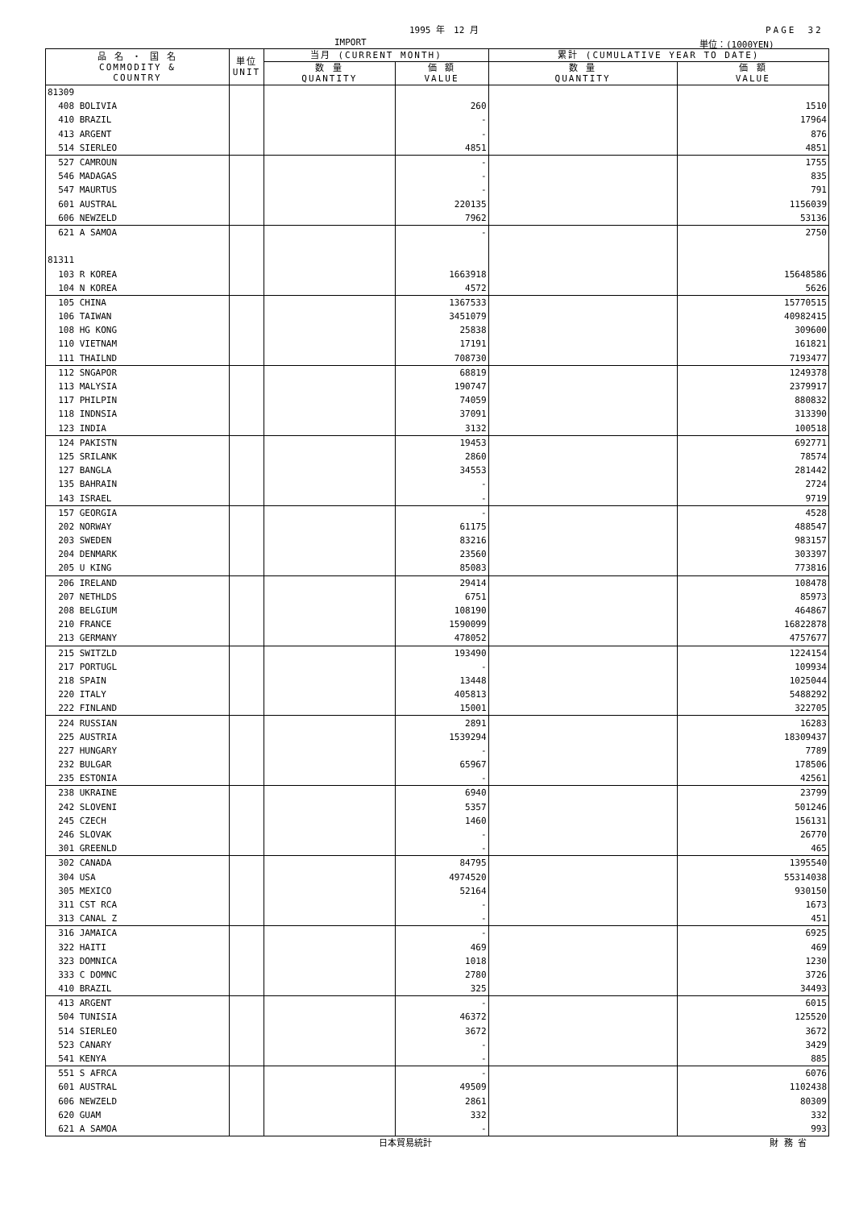1995 年　12 月 PAGE　32
IMPORT 単位：(1000YEN)
| 品 名 ・ 国 名 COMMODITY & COUNTRY | 単位 UNIT | 当月 (CURRENT MONTH) | | 累計 (CUMULATIVE YEAR TO DATE) | |
| --- | --- | --- | --- | --- | --- |
| | | 数 量 QUANTITY | 価 額 VALUE | 数 量 QUANTITY | 価 額 VALUE |
| 81309 | | | | | |
| 408 BOLIVIA | | | 260 | | 1510 |
| 410 BRAZIL | | | - | | 17964 |
| 413 ARGENT | | | - | | 876 |
| 514 SIERLEO | | | 4851 | | 4851 |
| 527 CAMROUN | | | - | | 1755 |
| 546 MADAGAS | | | - | | 835 |
| 547 MAURTUS | | | - | | 791 |
| 601 AUSTRAL | | | 220135 | | 1156039 |
| 606 NEWZELD | | | 7962 | | 53136 |
| 621 A SAMOA | | | - | | 2750 |
| 81311 | | | | | |
| 103 R KOREA | | | 1663918 | | 15648586 |
| 104 N KOREA | | | 4572 | | 5626 |
| 105 CHINA | | | 1367533 | | 15770515 |
| 106 TAIWAN | | | 3451079 | | 40982415 |
| 108 HG KONG | | | 25838 | | 309600 |
| 110 VIETNAM | | | 17191 | | 161821 |
| 111 THAILND | | | 708730 | | 7193477 |
| 112 SNGAPOR | | | 68819 | | 1249378 |
| 113 MALYSIA | | | 190747 | | 2379917 |
| 117 PHILPIN | | | 74059 | | 880832 |
| 118 INDNSIA | | | 37091 | | 313390 |
| 123 INDIA | | | 3132 | | 100518 |
| 124 PAKISTN | | | 19453 | | 692771 |
| 125 SRILANK | | | 2860 | | 78574 |
| 127 BANGLA | | | 34553 | | 281442 |
| 135 BAHRAIN | | | - | | 2724 |
| 143 ISRAEL | | | - | | 9719 |
| 157 GEORGIA | | | - | | 4528 |
| 202 NORWAY | | | 61175 | | 488547 |
| 203 SWEDEN | | | 83216 | | 983157 |
| 204 DENMARK | | | 23560 | | 303397 |
| 205 U KING | | | 85083 | | 773816 |
| 206 IRELAND | | | 29414 | | 108478 |
| 207 NETHLDS | | | 6751 | | 85973 |
| 208 BELGIUM | | | 108190 | | 464867 |
| 210 FRANCE | | | 1590099 | | 16822878 |
| 213 GERMANY | | | 478052 | | 4757677 |
| 215 SWITZLD | | | 193490 | | 1224154 |
| 217 PORTUGL | | | - | | 109934 |
| 218 SPAIN | | | 13448 | | 1025044 |
| 220 ITALY | | | 405813 | | 5488292 |
| 222 FINLAND | | | 15001 | | 322705 |
| 224 RUSSIAN | | | 2891 | | 16283 |
| 225 AUSTRIA | | | 1539294 | | 18309437 |
| 227 HUNGARY | | | - | | 7789 |
| 232 BULGAR | | | 65967 | | 178506 |
| 235 ESTONIA | | | - | | 42561 |
| 238 UKRAINE | | | 6940 | | 23799 |
| 242 SLOVENI | | | 5357 | | 501246 |
| 245 CZECH | | | 1460 | | 156131 |
| 246 SLOVAK | | | - | | 26770 |
| 301 GREENLD | | | - | | 465 |
| 302 CANADA | | | 84795 | | 1395540 |
| 304 USA | | | 4974520 | | 55314038 |
| 305 MEXICO | | | 52164 | | 930150 |
| 311 CST RCA | | | - | | 1673 |
| 313 CANAL Z | | | - | | 451 |
| 316 JAMAICA | | | - | | 6925 |
| 322 HAITI | | | 469 | | 469 |
| 323 DOMNICA | | | 1018 | | 1230 |
| 333 C DOMNC | | | 2780 | | 3726 |
| 410 BRAZIL | | | 325 | | 34493 |
| 413 ARGENT | | | - | | 6015 |
| 504 TUNISIA | | | 46372 | | 125520 |
| 514 SIERLEO | | | 3672 | | 3672 |
| 523 CANARY | | | - | | 3429 |
| 541 KENYA | | | - | | 885 |
| 551 S AFRCA | | | - | | 6076 |
| 601 AUSTRAL | | | 49509 | | 1102438 |
| 606 NEWZELD | | | 2861 | | 80309 |
| 620 GUAM | | | 332 | | 332 |
| 621 A SAMOA | | | - | | 993 |
日本貿易統計 財 務 省